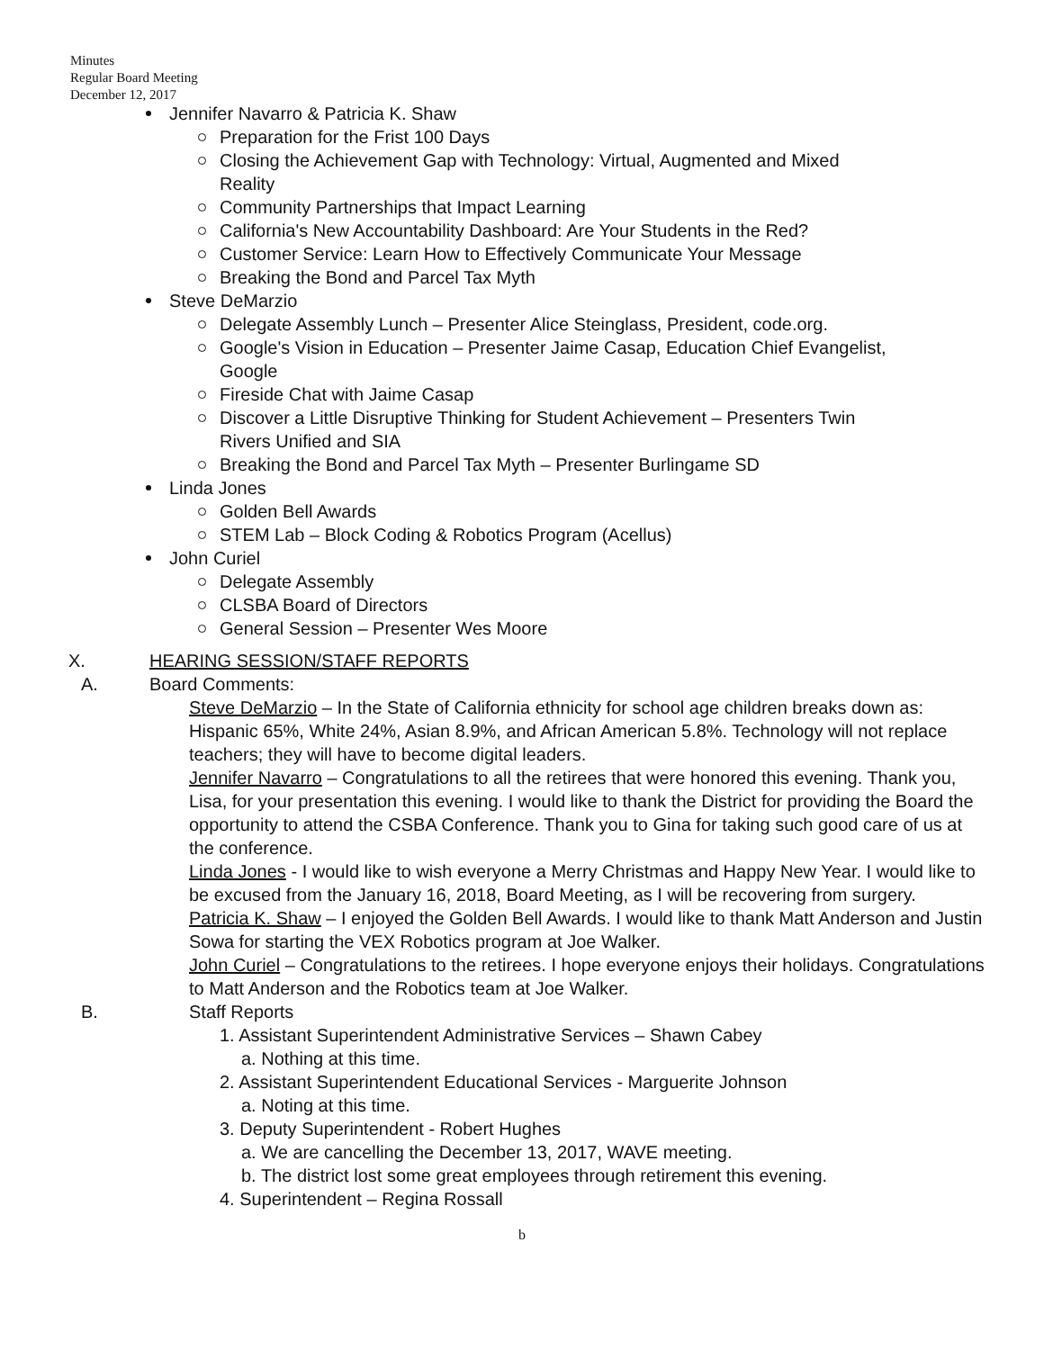Minutes
Regular Board Meeting
December 12, 2017
Jennifer Navarro & Patricia K. Shaw
Preparation for the Frist 100 Days
Closing the Achievement Gap with Technology: Virtual, Augmented and Mixed
Reality
Community Partnerships that Impact Learning
California's New Accountability Dashboard: Are Your Students in the Red?
Customer Service: Learn How to Effectively Communicate Your Message
Breaking the Bond and Parcel Tax Myth
Steve DeMarzio
Delegate Assembly Lunch – Presenter Alice Steinglass, President, code.org.
Google's Vision in Education – Presenter Jaime Casap, Education Chief Evangelist,
Google
Fireside Chat with Jaime Casap
Discover a Little Disruptive Thinking for Student Achievement – Presenters Twin
Rivers Unified and SIA
Breaking the Bond and Parcel Tax Myth – Presenter Burlingame SD
Linda Jones
Golden Bell Awards
STEM Lab – Block Coding & Robotics Program (Acellus)
John Curiel
Delegate Assembly
CLSBA Board of Directors
General Session – Presenter Wes Moore
X. HEARING SESSION/STAFF REPORTS
A. Board Comments:
Steve DeMarzio – In the State of California ethnicity for school age children breaks down as: Hispanic 65%, White 24%, Asian 8.9%, and African American 5.8%. Technology will not replace teachers; they will have to become digital leaders.
Jennifer Navarro – Congratulations to all the retirees that were honored this evening. Thank you, Lisa, for your presentation this evening. I would like to thank the District for providing the Board the opportunity to attend the CSBA Conference. Thank you to Gina for taking such good care of us at the conference.
Linda Jones - I would like to wish everyone a Merry Christmas and Happy New Year. I would like to be excused from the January 16, 2018, Board Meeting, as I will be recovering from surgery.
Patricia K. Shaw – I enjoyed the Golden Bell Awards. I would like to thank Matt Anderson and Justin Sowa for starting the VEX Robotics program at Joe Walker.
John Curiel – Congratulations to the retirees. I hope everyone enjoys their holidays. Congratulations to Matt Anderson and the Robotics team at Joe Walker.
B. Staff Reports
1. Assistant Superintendent Administrative Services – Shawn Cabey
a. Nothing at this time.
2. Assistant Superintendent Educational Services - Marguerite Johnson
a. Noting at this time.
3. Deputy Superintendent - Robert Hughes
a. We are cancelling the December 13, 2017, WAVE meeting.
b. The district lost some great employees through retirement this evening.
4. Superintendent – Regina Rossall
b